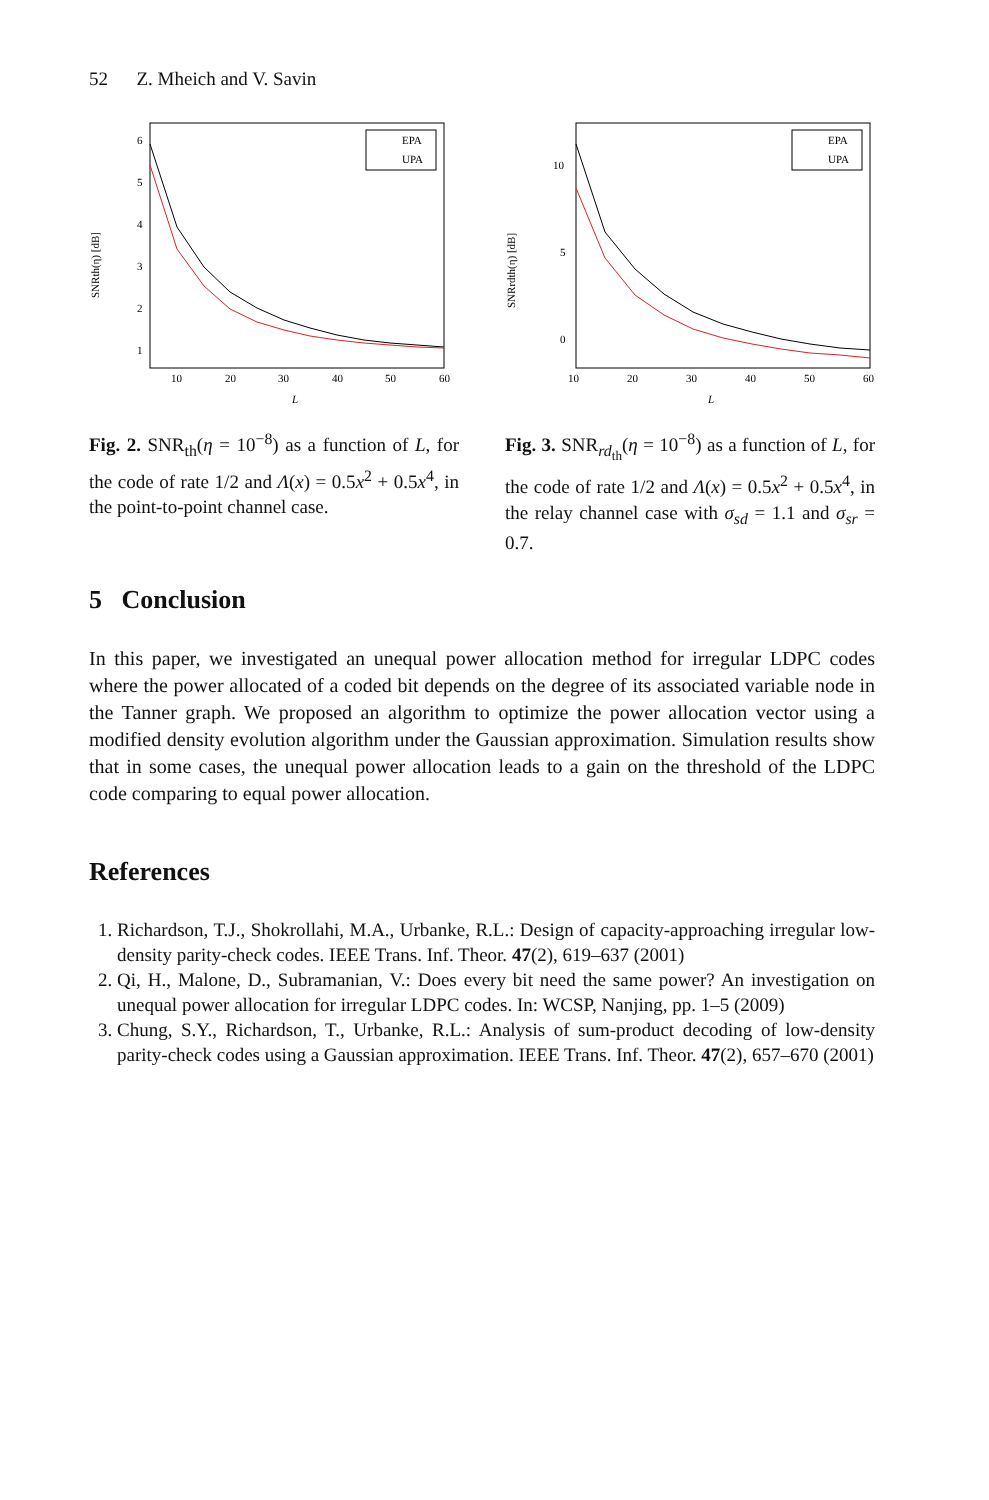52 Z. Mheich and V. Savin
SNRth(η) [dB]
6
5
4
3
2
1
10
20
30
40
50
60
L
EPA
UPA
Fig. 2. SNR<sub>th</sub>(η = 10<sup>−8</sup>) as a function of L, for the code of rate 1/2 and Λ(x) = 0.5x<sup>2</sup> + 0.5x<sup>4</sup>, in the point-to-point channel case.
SNRrdth(η) [dB]
10
5
0
10
20
30
40
50
60
L
EPA
UPA
Fig. 3. SNR<sub>rd<sub>th</sub></sub>(η = 10<sup>−8</sup>) as a function of L, for the code of rate 1/2 and Λ(x) = 0.5x<sup>2</sup> + 0.5x<sup>4</sup>, in the relay channel case with σ<sub>sd</sub> = 1.1 and σ<sub>sr</sub> = 0.7.
5 Conclusion
In this paper, we investigated an unequal power allocation method for irregular LDPC codes where the power allocated of a coded bit depends on the degree of its associated variable node in the Tanner graph. We proposed an algorithm to optimize the power allocation vector using a modified density evolution algorithm under the Gaussian approximation. Simulation results show that in some cases, the unequal power allocation leads to a gain on the threshold of the LDPC code comparing to equal power allocation.
References
1. Richardson, T.J., Shokrollahi, M.A., Urbanke, R.L.: Design of capacity-approaching irregular low-density parity-check codes. IEEE Trans. Inf. Theor. 47(2), 619–637 (2001)
2. Qi, H., Malone, D., Subramanian, V.: Does every bit need the same power? An investigation on unequal power allocation for irregular LDPC codes. In: WCSP, Nanjing, pp. 1–5 (2009)
3. Chung, S.Y., Richardson, T., Urbanke, R.L.: Analysis of sum-product decoding of low-density parity-check codes using a Gaussian approximation. IEEE Trans. Inf. Theor. 47(2), 657–670 (2001)